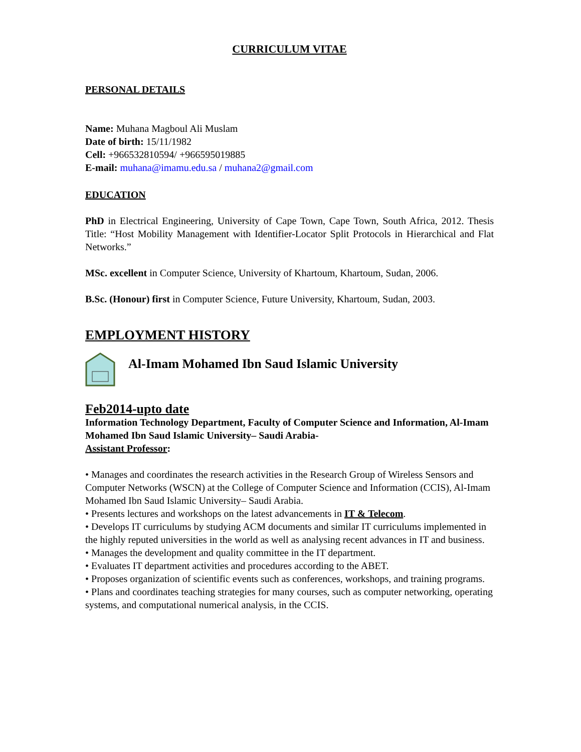CURRICULUM VITAE
PERSONAL DETAILS
Name: Muhana Magboul Ali Muslam
Date of birth: 15/11/1982
Cell: +966532810594/ +966595019885
E-mail: muhana@imamu.edu.sa / muhana2@gmail.com
EDUCATION
PhD in Electrical Engineering, University of Cape Town, Cape Town, South Africa, 2012. Thesis Title: “Host Mobility Management with Identifier-Locator Split Protocols in Hierarchical and Flat Networks.”
MSc. excellent in Computer Science, University of Khartoum, Khartoum, Sudan, 2006.
B.Sc. (Honour) first in Computer Science, Future University, Khartoum, Sudan, 2003.
EMPLOYMENT HISTORY
Al-Imam Mohamed Ibn Saud Islamic University
Feb2014-upto date
Information Technology Department, Faculty of Computer Science and Information, Al-Imam Mohamed Ibn Saud Islamic University– Saudi Arabia-
Assistant Professor:
• Manages and coordinates the research activities in the Research Group of Wireless Sensors and Computer Networks (WSCN) at the College of Computer Science and Information (CCIS), Al-Imam Mohamed Ibn Saud Islamic University– Saudi Arabia.
• Presents lectures and workshops on the latest advancements in IT & Telecom.
• Develops IT curriculums by studying ACM documents and similar IT curriculums implemented in the highly reputed universities in the world as well as analysing recent advances in IT and business.
• Manages the development and quality committee in the IT department.
• Evaluates IT department activities and procedures according to the ABET.
• Proposes organization of scientific events such as conferences, workshops, and training programs.
• Plans and coordinates teaching strategies for many courses, such as computer networking, operating systems, and computational numerical analysis, in the CCIS.